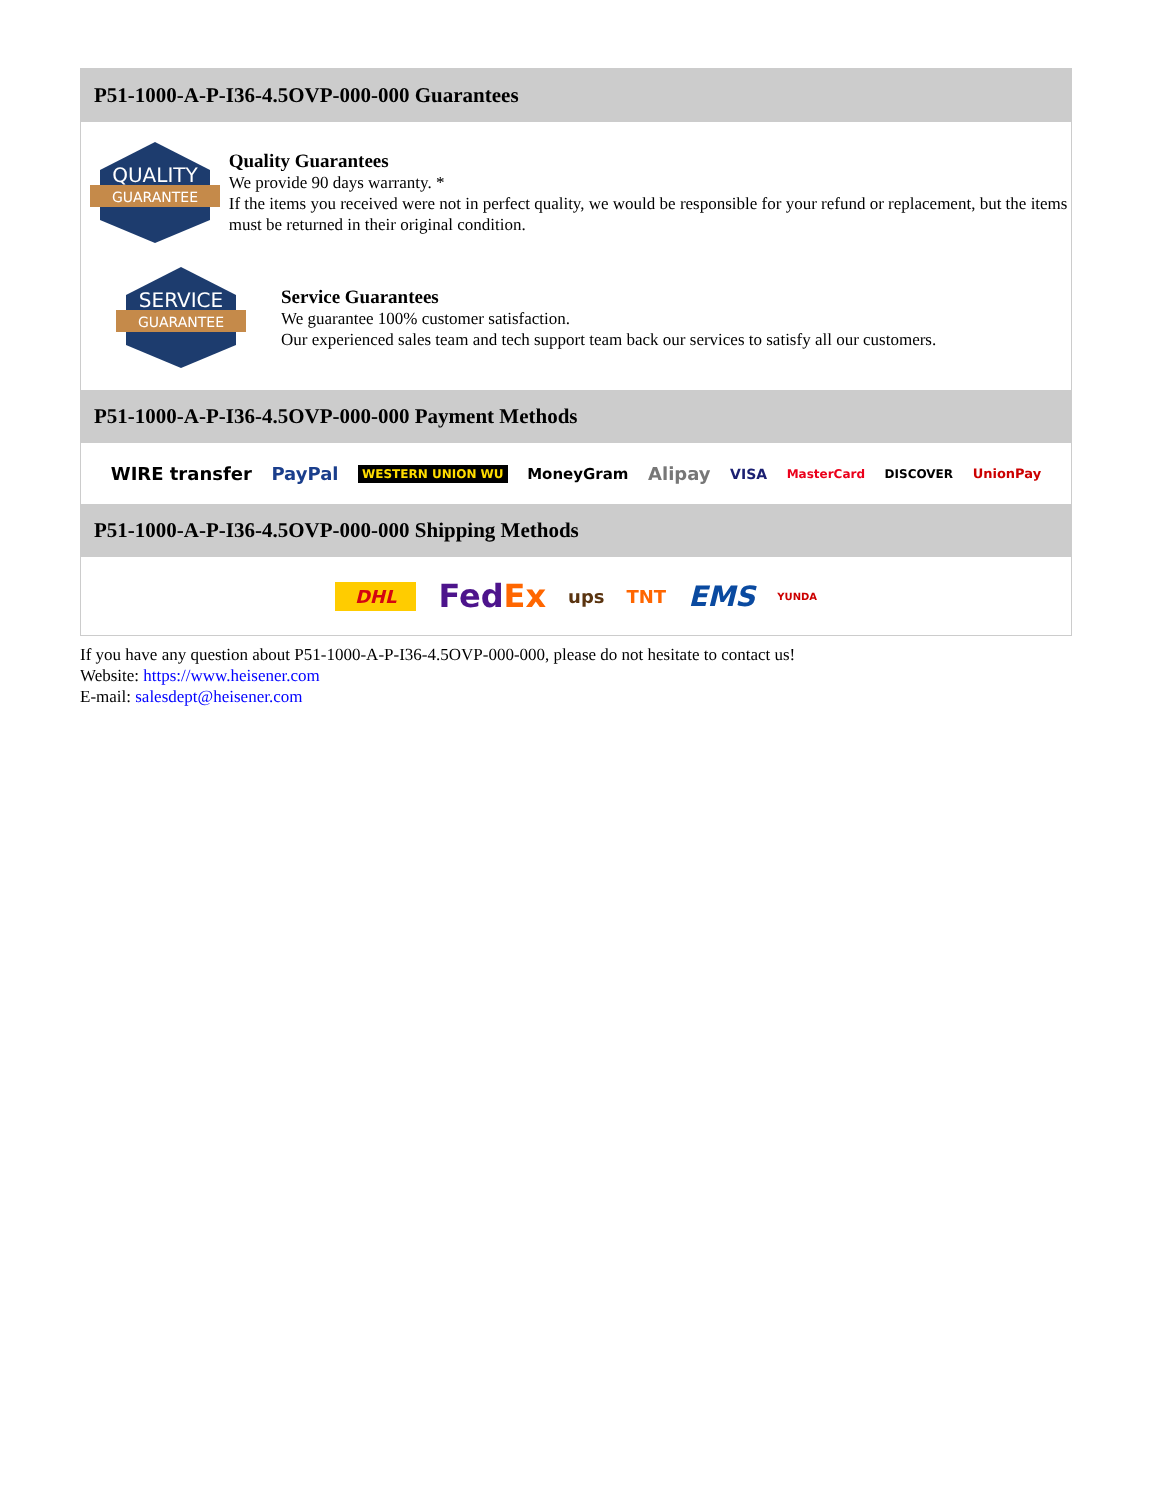P51-1000-A-P-I36-4.5OVP-000-000 Guarantees
QUALITY
GUARANTEE
Quality Guarantees
We provide 90 days warranty. *
If the items you received were not in perfect quality, we would be responsible for your refund or replacement, but the items must be returned in their original condition.
SERVICE
GUARANTEE
Service Guarantees
We guarantee 100% customer satisfaction.
Our experienced sales team and tech support team back our services to satisfy all our customers.
P51-1000-A-P-I36-4.5OVP-000-000 Payment Methods
WIRE transfer PayPal WESTERN UNION WU MoneyGram Alipay VISA MasterCard DISCOVER UnionPay
P51-1000-A-P-I36-4.5OVP-000-000 Shipping Methods
DHL FedEx ups TNT EMS YUNDA
If you have any question about P51-1000-A-P-I36-4.5OVP-000-000, please do not hesitate to contact us!
Website: https://www.heisener.com
E-mail: salesdept@heisener.com